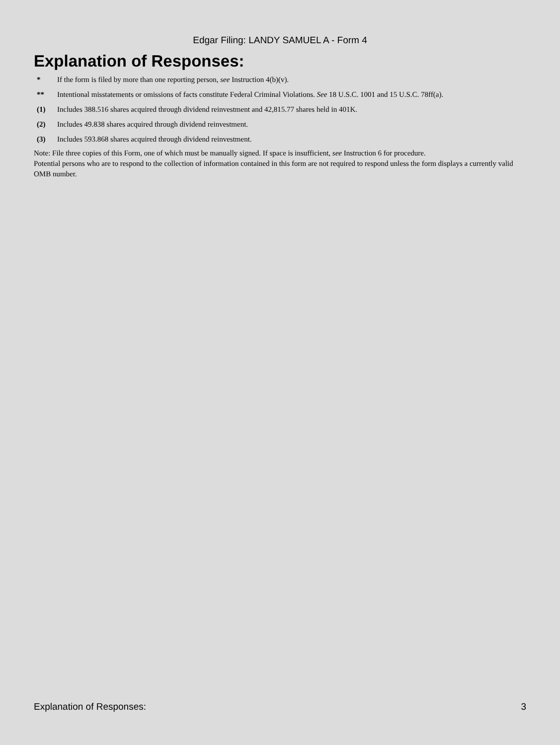Edgar Filing: LANDY SAMUEL A - Form 4
Explanation of Responses:
| * | If the form is filed by more than one reporting person, see Instruction 4(b)(v). |
| ** | Intentional misstatements or omissions of facts constitute Federal Criminal Violations. See 18 U.S.C. 1001 and 15 U.S.C. 78ff(a). |
| (1) | Includes 388.516 shares acquired through dividend reinvestment and 42,815.77 shares held in 401K. |
| (2) | Includes 49.838 shares acquired through dividend reinvestment. |
| (3) | Includes 593.868 shares acquired through dividend reinvestment. |
Note: File three copies of this Form, one of which must be manually signed. If space is insufficient, see Instruction 6 for procedure.
Potential persons who are to respond to the collection of information contained in this form are not required to respond unless the form displays a currently valid OMB number.
Explanation of Responses: 3